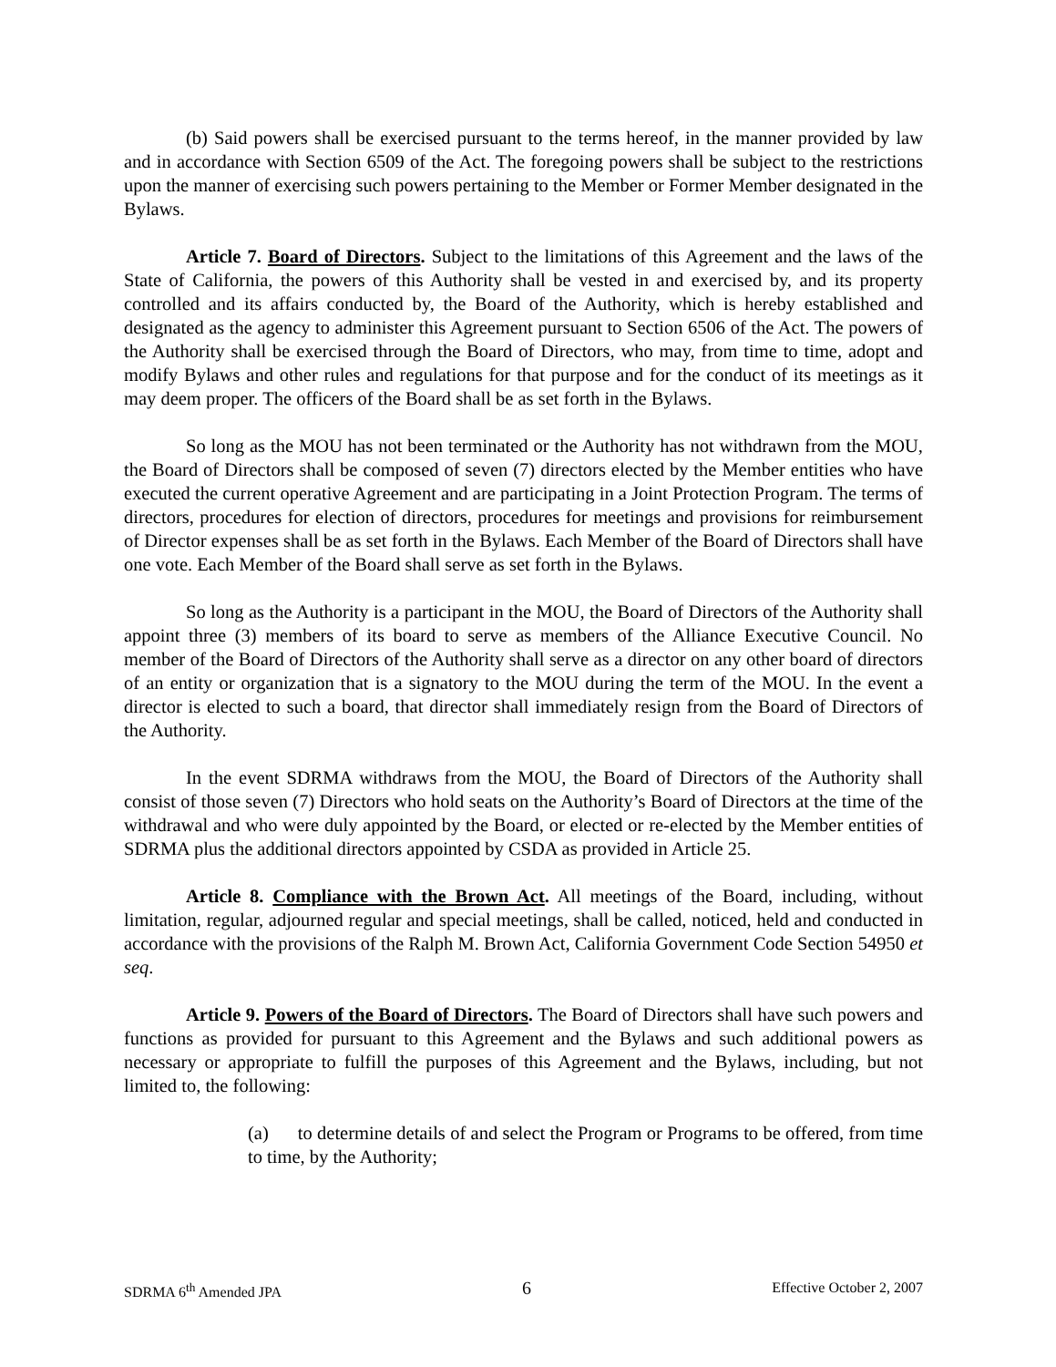(b) Said powers shall be exercised pursuant to the terms hereof, in the manner provided by law and in accordance with Section 6509 of the Act. The foregoing powers shall be subject to the restrictions upon the manner of exercising such powers pertaining to the Member or Former Member designated in the Bylaws.
Article 7. Board of Directors. Subject to the limitations of this Agreement and the laws of the State of California, the powers of this Authority shall be vested in and exercised by, and its property controlled and its affairs conducted by, the Board of the Authority, which is hereby established and designated as the agency to administer this Agreement pursuant to Section 6506 of the Act. The powers of the Authority shall be exercised through the Board of Directors, who may, from time to time, adopt and modify Bylaws and other rules and regulations for that purpose and for the conduct of its meetings as it may deem proper. The officers of the Board shall be as set forth in the Bylaws.
So long as the MOU has not been terminated or the Authority has not withdrawn from the MOU, the Board of Directors shall be composed of seven (7) directors elected by the Member entities who have executed the current operative Agreement and are participating in a Joint Protection Program. The terms of directors, procedures for election of directors, procedures for meetings and provisions for reimbursement of Director expenses shall be as set forth in the Bylaws. Each Member of the Board of Directors shall have one vote. Each Member of the Board shall serve as set forth in the Bylaws.
So long as the Authority is a participant in the MOU, the Board of Directors of the Authority shall appoint three (3) members of its board to serve as members of the Alliance Executive Council. No member of the Board of Directors of the Authority shall serve as a director on any other board of directors of an entity or organization that is a signatory to the MOU during the term of the MOU. In the event a director is elected to such a board, that director shall immediately resign from the Board of Directors of the Authority.
In the event SDRMA withdraws from the MOU, the Board of Directors of the Authority shall consist of those seven (7) Directors who hold seats on the Authority’s Board of Directors at the time of the withdrawal and who were duly appointed by the Board, or elected or re-elected by the Member entities of SDRMA plus the additional directors appointed by CSDA as provided in Article 25.
Article 8. Compliance with the Brown Act. All meetings of the Board, including, without limitation, regular, adjourned regular and special meetings, shall be called, noticed, held and conducted in accordance with the provisions of the Ralph M. Brown Act, California Government Code Section 54950 et seq.
Article 9. Powers of the Board of Directors. The Board of Directors shall have such powers and functions as provided for pursuant to this Agreement and the Bylaws and such additional powers as necessary or appropriate to fulfill the purposes of this Agreement and the Bylaws, including, but not limited to, the following:
(a) to determine details of and select the Program or Programs to be offered, from time to time, by the Authority;
SDRMA 6<sup>th</sup> Amended JPA 6 Effective October 2, 2007